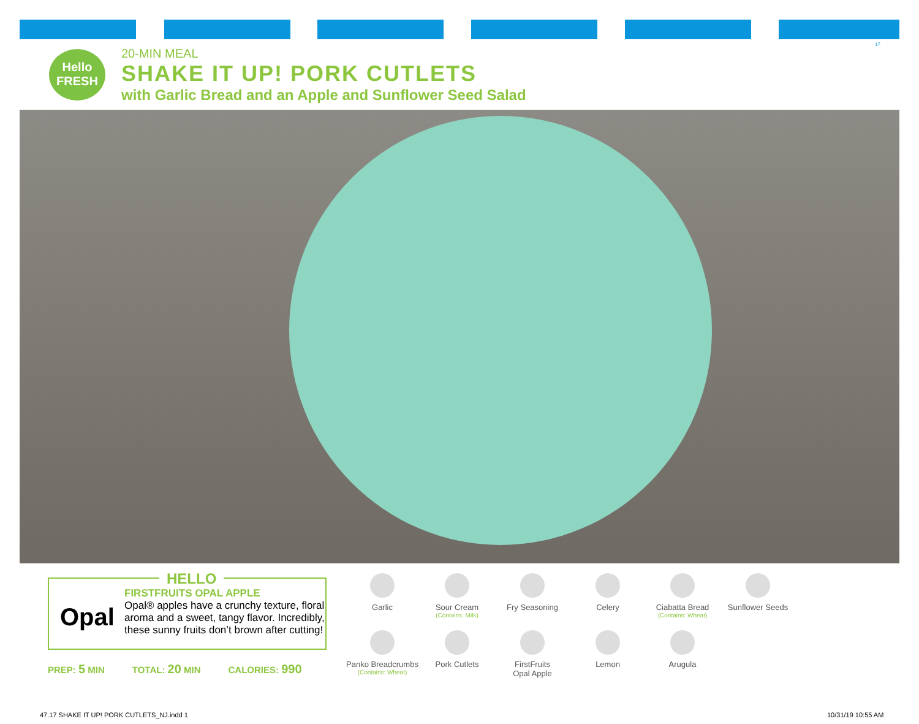17
Hello FRESH
20-MIN MEAL
SHAKE IT UP! PORK CUTLETS
with Garlic Bread and an Apple and Sunflower Seed Salad
HELLO
Opal
FIRSTFRUITS OPAL APPLE
Opal® apples have a crunchy texture, floral aroma and a sweet, tangy flavor. Incredibly, these sunny fruits don’t brown after cutting!
PREP: 5 MIN TOTAL: 20 MIN CALORIES: 990
Garlic
Sour Cream
(Contains: Milk)
Fry Seasoning Celery
Ciabatta Bread
(Contains: Wheat)
Sunflower Seeds
Panko Breadcrumbs
(Contains: Wheat)
Pork Cutlets
FirstFruits
Opal Apple
Lemon Arugula
47.17 SHAKE IT UP! PORK CUTLETS_NJ.indd 1
10/31/19 10:55 AM